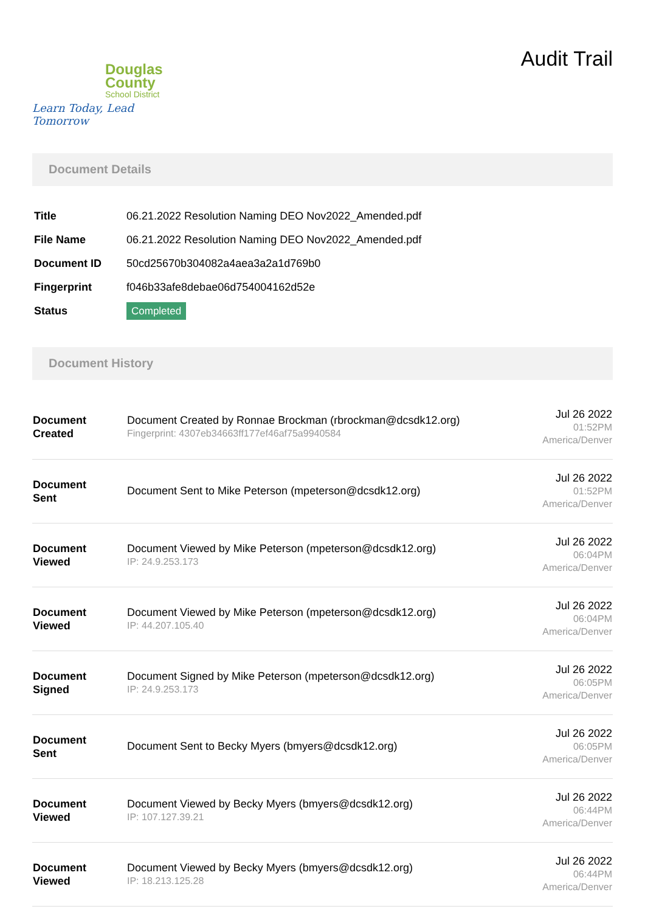Douglas
County
School District
Learn Today, Lead Tomorrow
Audit Trail
Document Details
| Title | 06.21.2022 Resolution Naming DEO Nov2022_Amended.pdf |
| File Name | 06.21.2022 Resolution Naming DEO Nov2022_Amended.pdf |
| Document ID | 50cd25670b304082a4aea3a2a1d769b0 |
| Fingerprint | f046b33afe8debae06d754004162d52e |
| Status | Completed |
Document History
| Document Created | Document Created by Ronnae Brockman (rbrockman@dcsdk12.org) Fingerprint: 4307eb34663ff177ef46af75a9940584 | Jul 26 2022 01:52PM America/Denver |
| Document Sent | Document Sent to Mike Peterson (mpeterson@dcsdk12.org) | Jul 26 2022 01:52PM America/Denver |
| Document Viewed | Document Viewed by Mike Peterson (mpeterson@dcsdk12.org) IP: 24.9.253.173 | Jul 26 2022 06:04PM America/Denver |
| Document Viewed | Document Viewed by Mike Peterson (mpeterson@dcsdk12.org) IP: 44.207.105.40 | Jul 26 2022 06:04PM America/Denver |
| Document Signed | Document Signed by Mike Peterson (mpeterson@dcsdk12.org) IP: 24.9.253.173 | Jul 26 2022 06:05PM America/Denver |
| Document Sent | Document Sent to Becky Myers (bmyers@dcsdk12.org) | Jul 26 2022 06:05PM America/Denver |
| Document Viewed | Document Viewed by Becky Myers (bmyers@dcsdk12.org) IP: 107.127.39.21 | Jul 26 2022 06:44PM America/Denver |
| Document Viewed | Document Viewed by Becky Myers (bmyers@dcsdk12.org) IP: 18.213.125.28 | Jul 26 2022 06:44PM America/Denver |